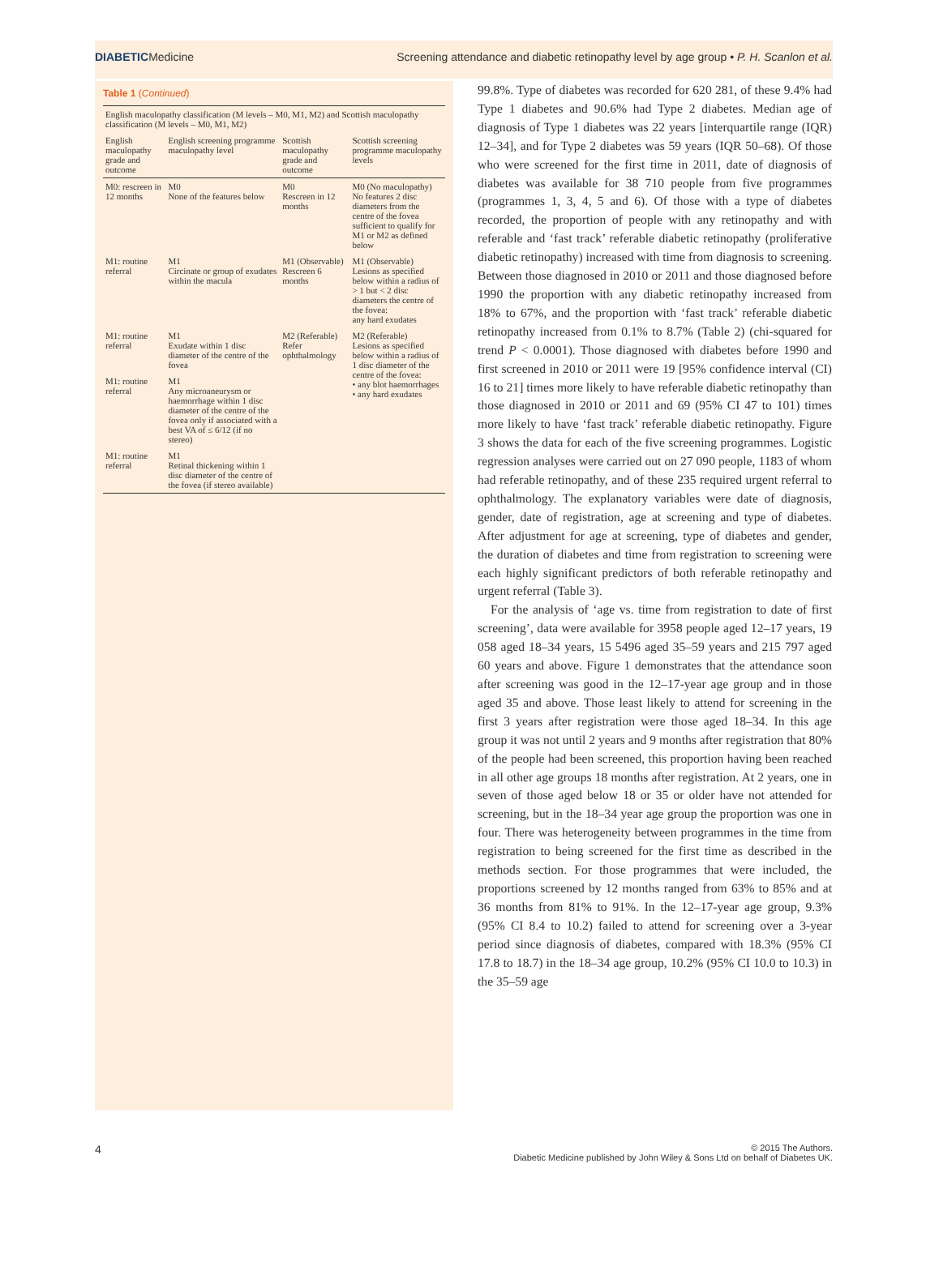DIABETICMedicine Screening attendance and diabetic retinopathy level by age group • P. H. Scanlon et al.
Table 1 (Continued)
| English maculopathy classification (M levels – M0, M1, M2) and Scottish maculopathy classification (M levels – M0, M1, M2) | | | |
| --- | --- | --- | --- |
| English maculopathy grade and outcome | English screening programme maculopathy level | Scottish maculopathy grade and outcome | Scottish screening programme maculopathy levels |
| M0: rescreen in 12 months | M0 None of the features below | M0 Rescreen in 12 months | M0 (No maculopathy) No features 2 disc diameters from the centre of the fovea sufficient to qualify for M1 or M2 as defined below |
| M1: routine referral | M1 Circinate or group of exudates within the macula | M1 (Observable) Rescreen 6 months | M1 (Observable) Lesions as specified below within a radius of > 1 but < 2 disc diameters the centre of the fovea: any hard exudates |
| M1: routine referral | M1 Exudate within 1 disc diameter of the centre of the fovea | M2 (Referable) Refer ophthalmology | M2 (Referable) Lesions as specified below within a radius of 1 disc diameter of the centre of the fovea: • any blot haemorrhages • any hard exudates |
| M1: routine referral | M1 Any microaneurysm or haemorrhage within 1 disc diameter of the centre of the fovea only if associated with a best VA of ≤ 6/12 (if no stereo) | | |
| M1: routine referral | M1 Retinal thickening within 1 disc diameter of the centre of the fovea (if stereo available) | | |
99.8%. Type of diabetes was recorded for 620 281, of these 9.4% had Type 1 diabetes and 90.6% had Type 2 diabetes. Median age of diagnosis of Type 1 diabetes was 22 years [interquartile range (IQR) 12–34], and for Type 2 diabetes was 59 years (IQR 50–68). Of those who were screened for the first time in 2011, date of diagnosis of diabetes was available for 38 710 people from five programmes (programmes 1, 3, 4, 5 and 6). Of those with a type of diabetes recorded, the proportion of people with any retinopathy and with referable and ‘fast track’ referable diabetic retinopathy (proliferative diabetic retinopathy) increased with time from diagnosis to screening. Between those diagnosed in 2010 or 2011 and those diagnosed before 1990 the proportion with any diabetic retinopathy increased from 18% to 67%, and the proportion with ‘fast track’ referable diabetic retinopathy increased from 0.1% to 8.7% (Table 2) (chi-squared for trend P < 0.0001). Those diagnosed with diabetes before 1990 and first screened in 2010 or 2011 were 19 [95% confidence interval (CI) 16 to 21] times more likely to have referable diabetic retinopathy than those diagnosed in 2010 or 2011 and 69 (95% CI 47 to 101) times more likely to have ‘fast track’ referable diabetic retinopathy. Figure 3 shows the data for each of the five screening programmes. Logistic regression analyses were carried out on 27 090 people, 1183 of whom had referable retinopathy, and of these 235 required urgent referral to ophthalmology. The explanatory variables were date of diagnosis, gender, date of registration, age at screening and type of diabetes. After adjustment for age at screening, type of diabetes and gender, the duration of diabetes and time from registration to screening were each highly significant predictors of both referable retinopathy and urgent referral (Table 3).
For the analysis of ‘age vs. time from registration to date of first screening’, data were available for 3958 people aged 12–17 years, 19 058 aged 18–34 years, 15 5496 aged 35–59 years and 215 797 aged 60 years and above. Figure 1 demonstrates that the attendance soon after screening was good in the 12–17-year age group and in those aged 35 and above. Those least likely to attend for screening in the first 3 years after registration were those aged 18–34. In this age group it was not until 2 years and 9 months after registration that 80% of the people had been screened, this proportion having been reached in all other age groups 18 months after registration. At 2 years, one in seven of those aged below 18 or 35 or older have not attended for screening, but in the 18–34 year age group the proportion was one in four. There was heterogeneity between programmes in the time from registration to being screened for the first time as described in the methods section. For those programmes that were included, the proportions screened by 12 months ranged from 63% to 85% and at 36 months from 81% to 91%. In the 12–17-year age group, 9.3% (95% CI 8.4 to 10.2) failed to attend for screening over a 3-year period since diagnosis of diabetes, compared with 18.3% (95% CI 17.8 to 18.7) in the 18–34 age group, 10.2% (95% CI 10.0 to 10.3) in the 35–59 age
4 © 2015 The Authors.
Diabetic Medicine published by John Wiley & Sons Ltd on behalf of Diabetes UK.